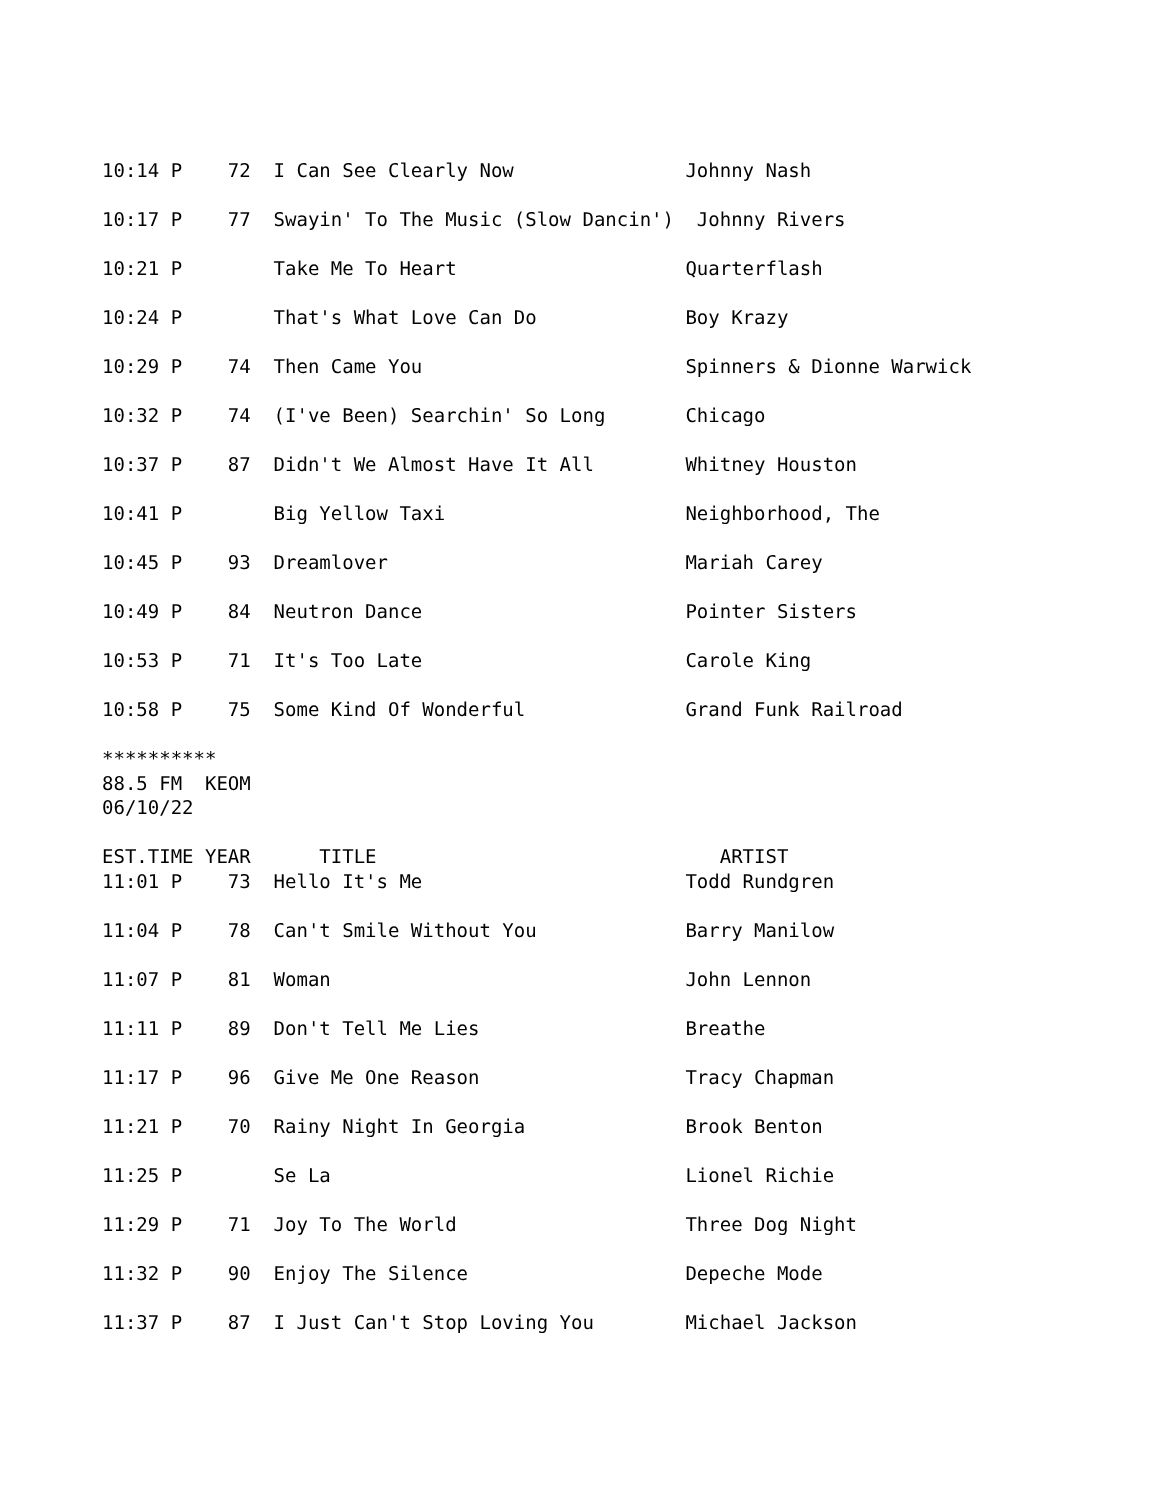10:14 P    72  I Can See Clearly Now               Johnny Nash

10:17 P    77  Swayin' To The Music (Slow Dancin')  Johnny Rivers

10:21 P        Take Me To Heart                    Quarterflash

10:24 P        That's What Love Can Do             Boy Krazy

10:29 P    74  Then Came You                       Spinners & Dionne Warwick

10:32 P    74  (I've Been) Searchin' So Long       Chicago

10:37 P    87  Didn't We Almost Have It All        Whitney Houston

10:41 P        Big Yellow Taxi                     Neighborhood, The

10:45 P    93  Dreamlover                          Mariah Carey

10:49 P    84  Neutron Dance                       Pointer Sisters

10:53 P    71  It's Too Late                       Carole King

10:58 P    75  Some Kind Of Wonderful              Grand Funk Railroad

**********
88.5 FM  KEOM
06/10/22

EST.TIME YEAR      TITLE                              ARTIST
11:01 P    73  Hello It's Me                       Todd Rundgren

11:04 P    78  Can't Smile Without You             Barry Manilow

11:07 P    81  Woman                               John Lennon

11:11 P    89  Don't Tell Me Lies                  Breathe

11:17 P    96  Give Me One Reason                  Tracy Chapman

11:21 P    70  Rainy Night In Georgia              Brook Benton

11:25 P        Se La                               Lionel Richie

11:29 P    71  Joy To The World                    Three Dog Night

11:32 P    90  Enjoy The Silence                   Depeche Mode

11:37 P    87  I Just Can't Stop Loving You        Michael Jackson